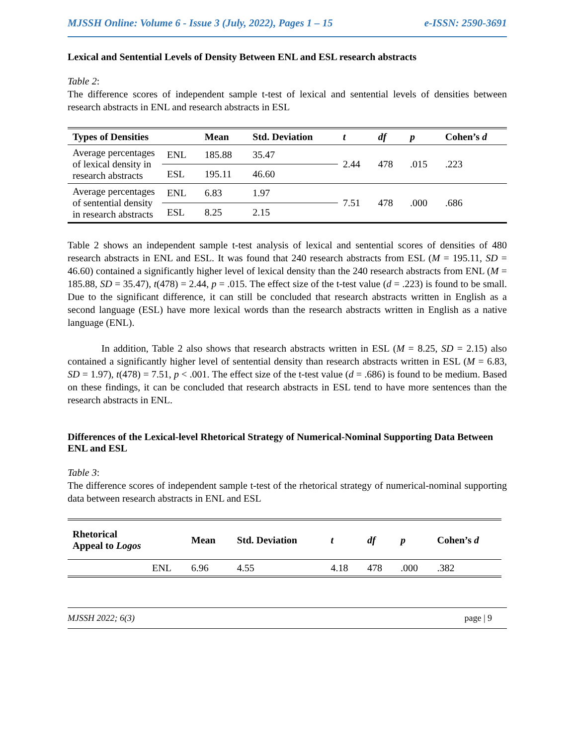MJSSH Online: Volume 6 - Issue 3 (July, 2022), Pages 1 – 15 e-ISSN: 2590-3691
Lexical and Sentential Levels of Density Between ENL and ESL research abstracts
Table 2:
The difference scores of independent sample t-test of lexical and sentential levels of densities between research abstracts in ENL and research abstracts in ESL
| Types of Densities | | Mean | Std. Deviation | t | df | p | Cohen’s d |
| --- | --- | --- | --- | --- | --- | --- | --- |
| Average percentages of lexical density in research abstracts | ENL | 185.88 | 35.47 | 2.44 | 478 | .015 | .223 |
| | ESL | 195.11 | 46.60 | | | | |
| Average percentages of sentential density in research abstracts | ENL | 6.83 | 1.97 | 7.51 | 478 | .000 | .686 |
| | ESL | 8.25 | 2.15 | | | | |
Table 2 shows an independent sample t-test analysis of lexical and sentential scores of densities of 480 research abstracts in ENL and ESL. It was found that 240 research abstracts from ESL (M = 195.11, SD = 46.60) contained a significantly higher level of lexical density than the 240 research abstracts from ENL (M = 185.88, SD = 35.47), t(478) = 2.44, p = .015. The effect size of the t-test value (d = .223) is found to be small. Due to the significant difference, it can still be concluded that research abstracts written in English as a second language (ESL) have more lexical words than the research abstracts written in English as a native language (ENL).
In addition, Table 2 also shows that research abstracts written in ESL (M = 8.25, SD = 2.15) also contained a significantly higher level of sentential density than research abstracts written in ESL (M = 6.83, SD = 1.97), t(478) = 7.51, p < .001. The effect size of the t-test value (d = .686) is found to be medium. Based on these findings, it can be concluded that research abstracts in ESL tend to have more sentences than the research abstracts in ENL.
Differences of the Lexical-level Rhetorical Strategy of Numerical-Nominal Supporting Data Between ENL and ESL
Table 3:
The difference scores of independent sample t-test of the rhetorical strategy of numerical-nominal supporting data between research abstracts in ENL and ESL
| Rhetorical Appeal to Logos | | Mean | Std. Deviation | t | df | p | Cohen’s d |
| --- | --- | --- | --- | --- | --- | --- | --- |
| | ENL | 6.96 | 4.55 | 4.18 | 478 | .000 | .382 |
MJSSH 2022; 6(3) page | 9